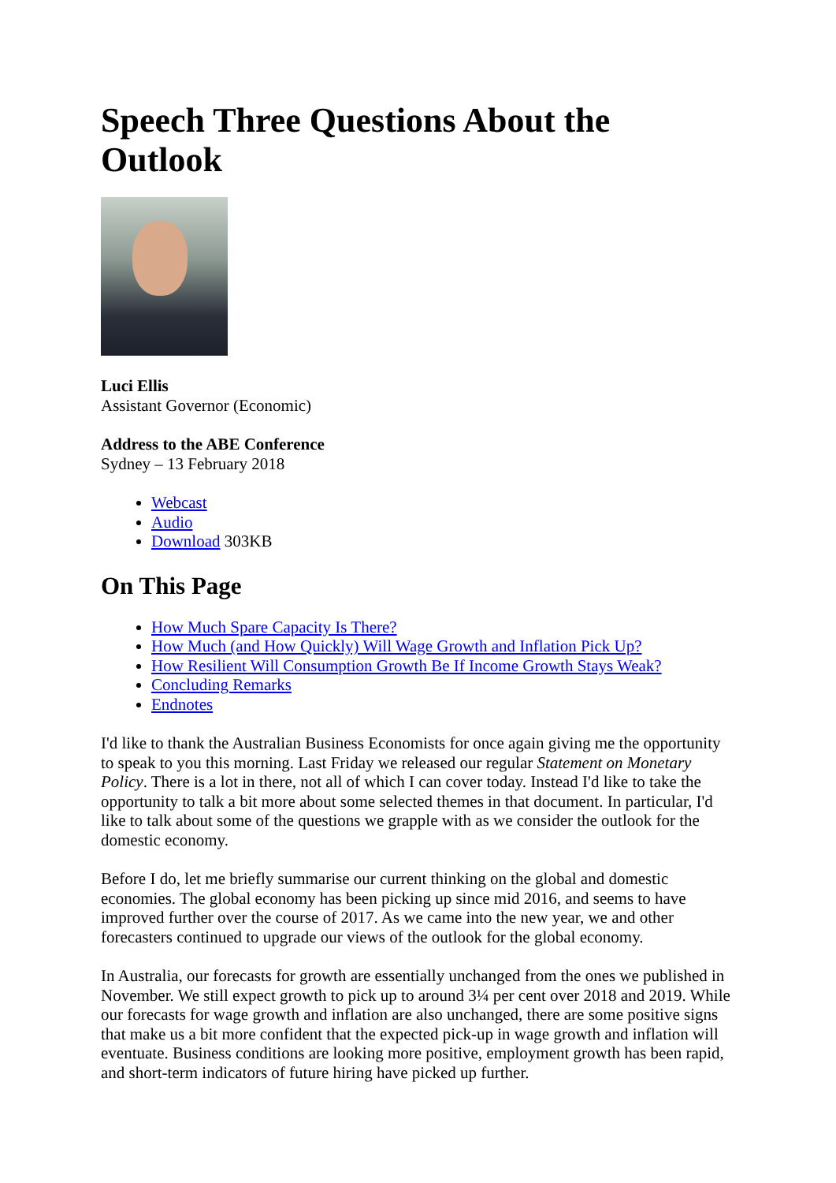Speech Three Questions About the Outlook
Luci Ellis
Assistant Governor (Economic)
Address to the ABE Conference
Sydney – 13 February 2018
Webcast
Audio
Download 303KB
On This Page
How Much Spare Capacity Is There?
How Much (and How Quickly) Will Wage Growth and Inflation Pick Up?
How Resilient Will Consumption Growth Be If Income Growth Stays Weak?
Concluding Remarks
Endnotes
I'd like to thank the Australian Business Economists for once again giving me the opportunity to speak to you this morning. Last Friday we released our regular Statement on Monetary Policy. There is a lot in there, not all of which I can cover today. Instead I'd like to take the opportunity to talk a bit more about some selected themes in that document. In particular, I'd like to talk about some of the questions we grapple with as we consider the outlook for the domestic economy.
Before I do, let me briefly summarise our current thinking on the global and domestic economies. The global economy has been picking up since mid 2016, and seems to have improved further over the course of 2017. As we came into the new year, we and other forecasters continued to upgrade our views of the outlook for the global economy.
In Australia, our forecasts for growth are essentially unchanged from the ones we published in November. We still expect growth to pick up to around 3¼ per cent over 2018 and 2019. While our forecasts for wage growth and inflation are also unchanged, there are some positive signs that make us a bit more confident that the expected pick-up in wage growth and inflation will eventuate. Business conditions are looking more positive, employment growth has been rapid, and short-term indicators of future hiring have picked up further.